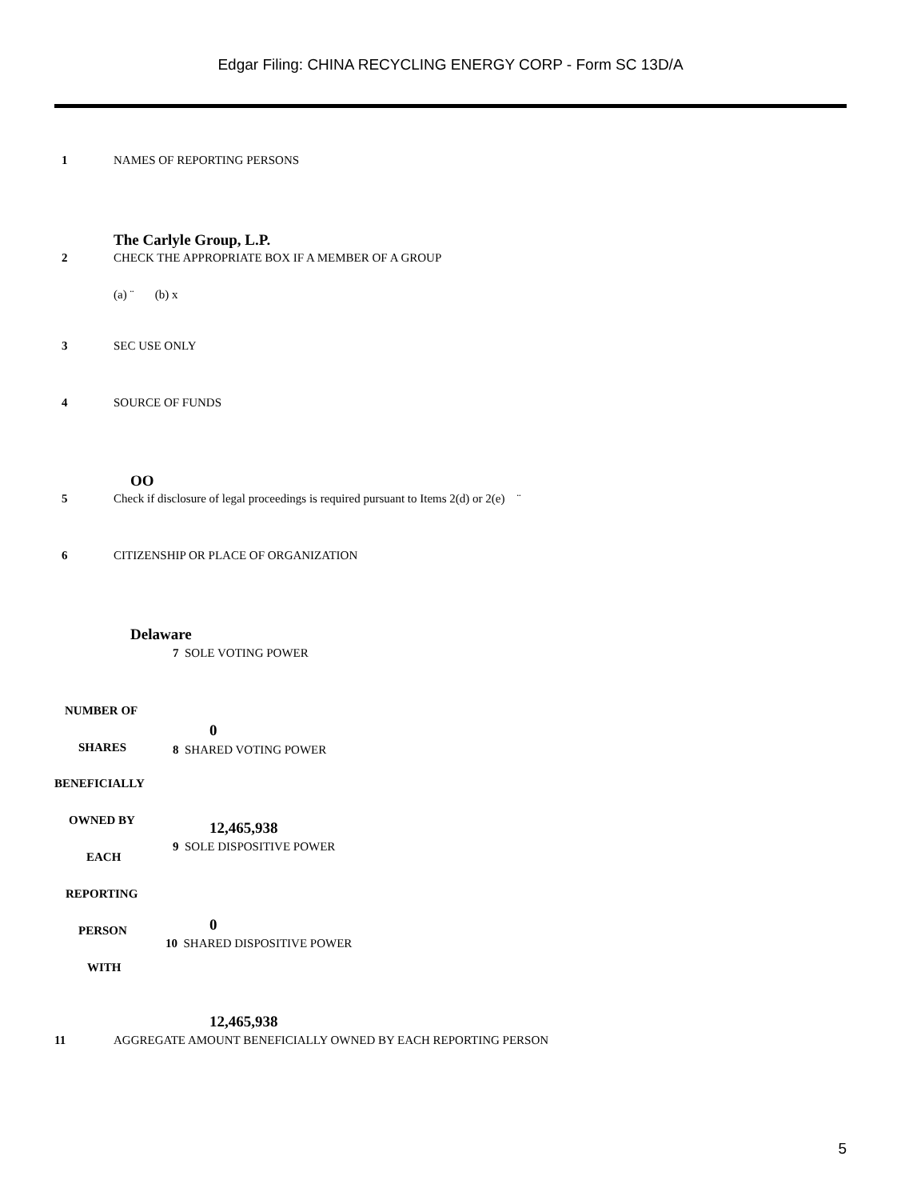Edgar Filing: CHINA RECYCLING ENERGY CORP - Form SC 13D/A
1 NAMES OF REPORTING PERSONS
The Carlyle Group, L.P.
2
CHECK THE APPROPRIATE BOX IF A MEMBER OF A GROUP
(a) ¨ (b) x
3 SEC USE ONLY
4 SOURCE OF FUNDS
OO
5
Check if disclosure of legal proceedings is required pursuant to Items 2(d) or 2(e) ¨
6
CITIZENSHIP OR PLACE OF ORGANIZATION
Delaware
7 SOLE VOTING POWER
NUMBER OF
0
SHARES 8 SHARED VOTING POWER
BENEFICIALLY
OWNED BY 12,465,938
9 SOLE DISPOSITIVE POWER
EACH
REPORTING
PERSON 0
10 SHARED DISPOSITIVE POWER
WITH
12,465,938
11
AGGREGATE AMOUNT BENEFICIALLY OWNED BY EACH REPORTING PERSON
5